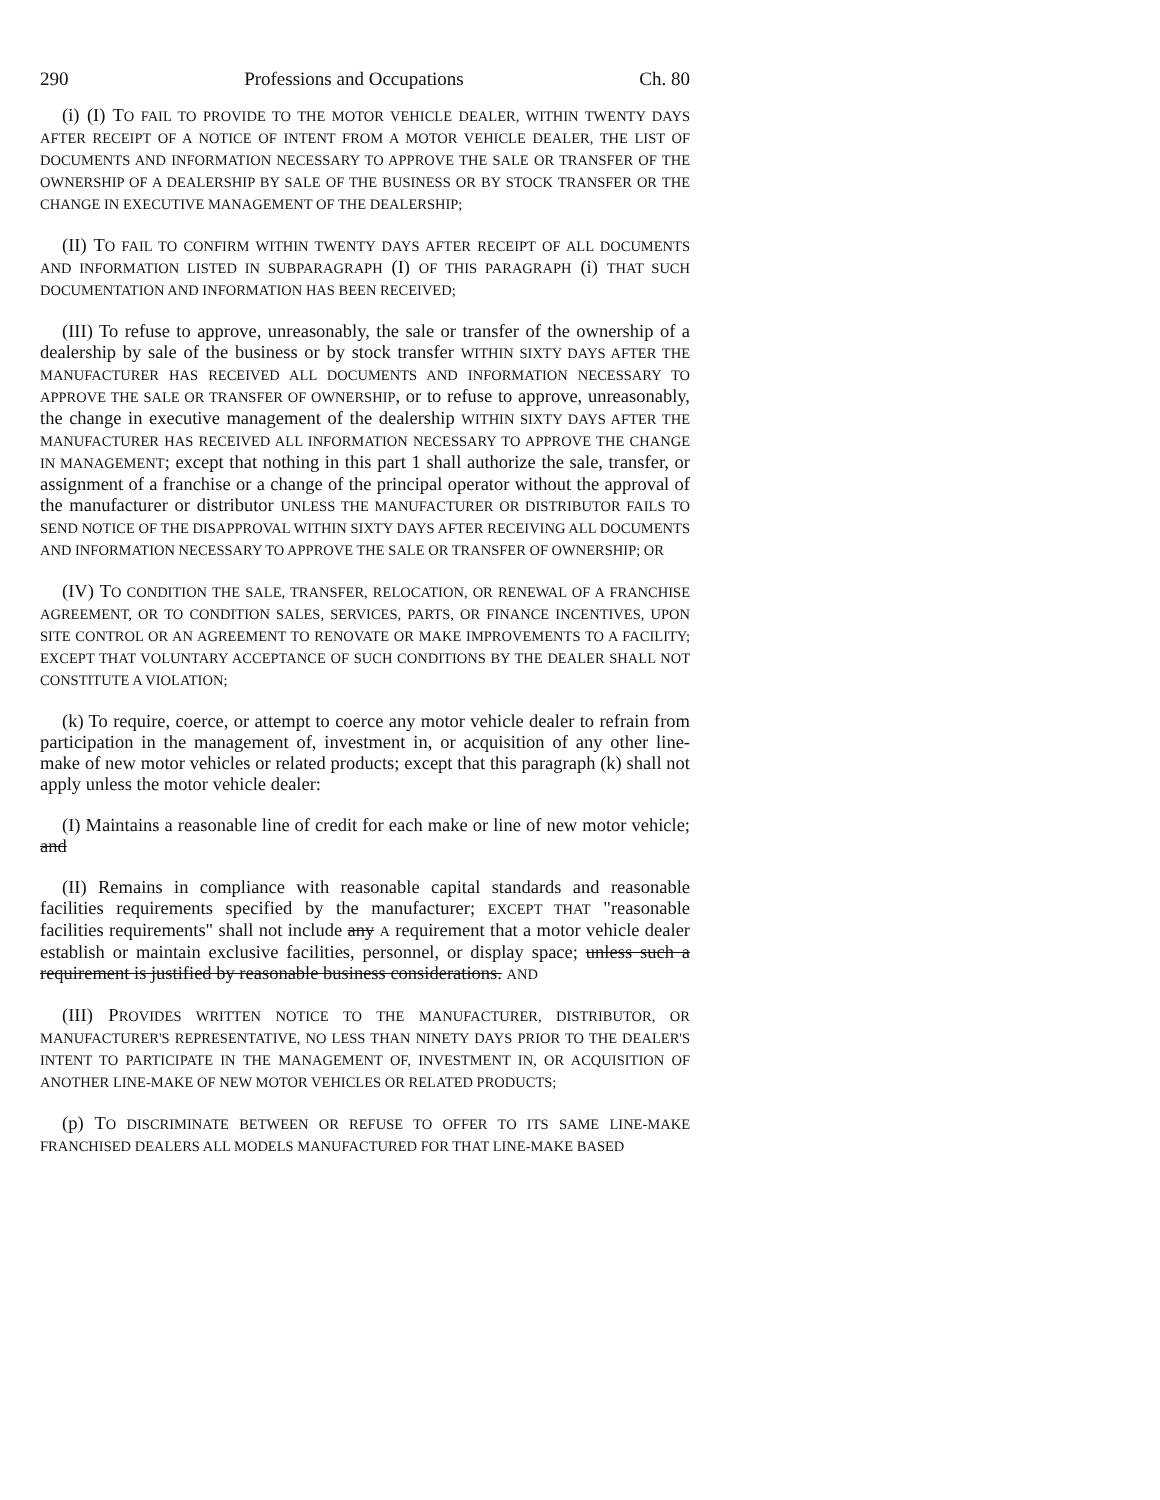290 Professions and Occupations Ch. 80
(i) (I) TO FAIL TO PROVIDE TO THE MOTOR VEHICLE DEALER, WITHIN TWENTY DAYS AFTER RECEIPT OF A NOTICE OF INTENT FROM A MOTOR VEHICLE DEALER, THE LIST OF DOCUMENTS AND INFORMATION NECESSARY TO APPROVE THE SALE OR TRANSFER OF THE OWNERSHIP OF A DEALERSHIP BY SALE OF THE BUSINESS OR BY STOCK TRANSFER OR THE CHANGE IN EXECUTIVE MANAGEMENT OF THE DEALERSHIP;
(II) TO FAIL TO CONFIRM WITHIN TWENTY DAYS AFTER RECEIPT OF ALL DOCUMENTS AND INFORMATION LISTED IN SUBPARAGRAPH (I) OF THIS PARAGRAPH (i) THAT SUCH DOCUMENTATION AND INFORMATION HAS BEEN RECEIVED;
(III) To refuse to approve, unreasonably, the sale or transfer of the ownership of a dealership by sale of the business or by stock transfer WITHIN SIXTY DAYS AFTER THE MANUFACTURER HAS RECEIVED ALL DOCUMENTS AND INFORMATION NECESSARY TO APPROVE THE SALE OR TRANSFER OF OWNERSHIP, or to refuse to approve, unreasonably, the change in executive management of the dealership WITHIN SIXTY DAYS AFTER THE MANUFACTURER HAS RECEIVED ALL INFORMATION NECESSARY TO APPROVE THE CHANGE IN MANAGEMENT; except that nothing in this part 1 shall authorize the sale, transfer, or assignment of a franchise or a change of the principal operator without the approval of the manufacturer or distributor UNLESS THE MANUFACTURER OR DISTRIBUTOR FAILS TO SEND NOTICE OF THE DISAPPROVAL WITHIN SIXTY DAYS AFTER RECEIVING ALL DOCUMENTS AND INFORMATION NECESSARY TO APPROVE THE SALE OR TRANSFER OF OWNERSHIP; OR
(IV) TO CONDITION THE SALE, TRANSFER, RELOCATION, OR RENEWAL OF A FRANCHISE AGREEMENT, OR TO CONDITION SALES, SERVICES, PARTS, OR FINANCE INCENTIVES, UPON SITE CONTROL OR AN AGREEMENT TO RENOVATE OR MAKE IMPROVEMENTS TO A FACILITY; EXCEPT THAT VOLUNTARY ACCEPTANCE OF SUCH CONDITIONS BY THE DEALER SHALL NOT CONSTITUTE A VIOLATION;
(k) To require, coerce, or attempt to coerce any motor vehicle dealer to refrain from participation in the management of, investment in, or acquisition of any other line-make of new motor vehicles or related products; except that this paragraph (k) shall not apply unless the motor vehicle dealer:
(I) Maintains a reasonable line of credit for each make or line of new motor vehicle; and
(II) Remains in compliance with reasonable capital standards and reasonable facilities requirements specified by the manufacturer; EXCEPT THAT "reasonable facilities requirements" shall not include any A requirement that a motor vehicle dealer establish or maintain exclusive facilities, personnel, or display space; unless such a requirement is justified by reasonable business considerations. AND
(III) PROVIDES WRITTEN NOTICE TO THE MANUFACTURER, DISTRIBUTOR, OR MANUFACTURER'S REPRESENTATIVE, NO LESS THAN NINETY DAYS PRIOR TO THE DEALER'S INTENT TO PARTICIPATE IN THE MANAGEMENT OF, INVESTMENT IN, OR ACQUISITION OF ANOTHER LINE-MAKE OF NEW MOTOR VEHICLES OR RELATED PRODUCTS;
(p) TO DISCRIMINATE BETWEEN OR REFUSE TO OFFER TO ITS SAME LINE-MAKE FRANCHISED DEALERS ALL MODELS MANUFACTURED FOR THAT LINE-MAKE BASED